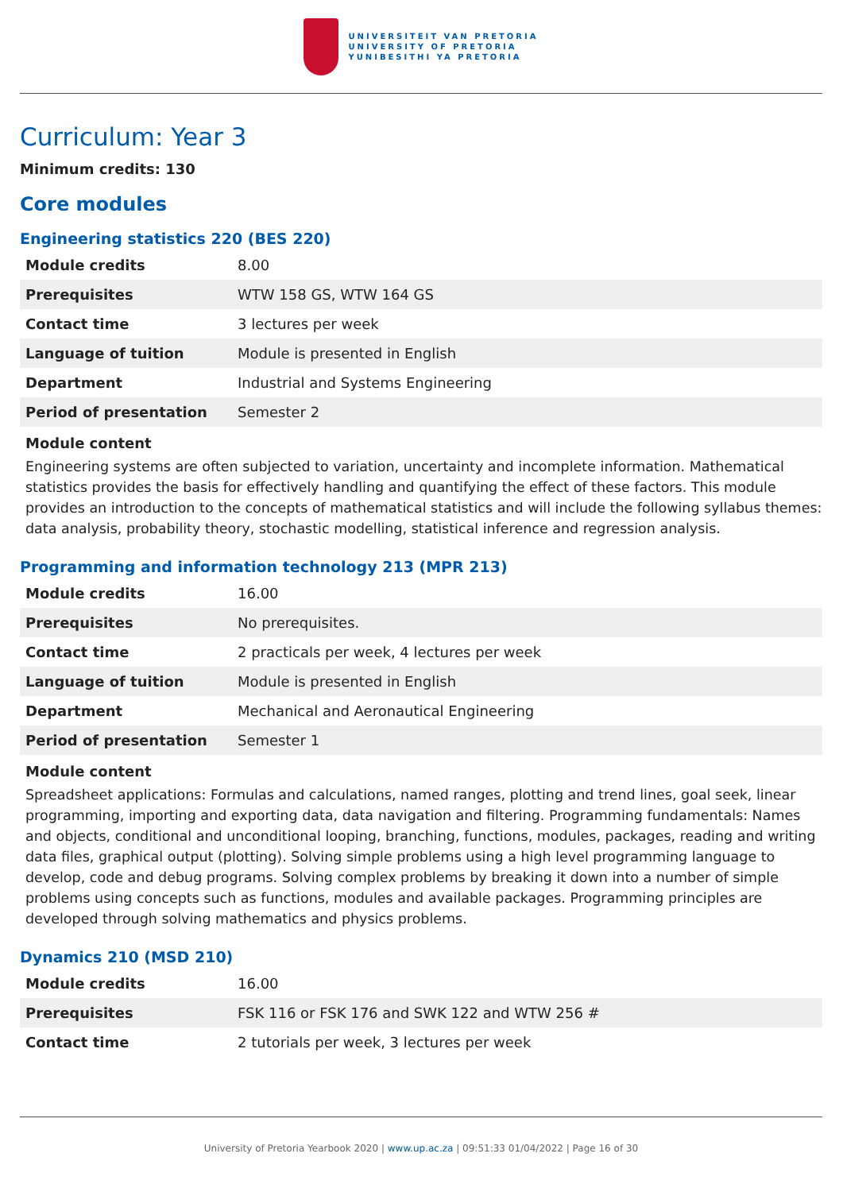UNIVERSITEIT VAN PRETORIA
UNIVERSITY OF PRETORIA
YUNIBESITHI YA PRETORIA
Curriculum: Year 3
Minimum credits: 130
Core modules
Engineering statistics 220 (BES 220)
| Module credits | 8.00 |
| Prerequisites | WTW 158 GS, WTW 164 GS |
| Contact time | 3 lectures per week |
| Language of tuition | Module is presented in English |
| Department | Industrial and Systems Engineering |
| Period of presentation | Semester 2 |
Module content
Engineering systems are often subjected to variation, uncertainty and incomplete information. Mathematical statistics provides the basis for effectively handling and quantifying the effect of these factors. This module provides an introduction to the concepts of mathematical statistics and will include the following syllabus themes: data analysis, probability theory, stochastic modelling, statistical inference and regression analysis.
Programming and information technology 213 (MPR 213)
| Module credits | 16.00 |
| Prerequisites | No prerequisites. |
| Contact time | 2 practicals per week, 4 lectures per week |
| Language of tuition | Module is presented in English |
| Department | Mechanical and Aeronautical Engineering |
| Period of presentation | Semester 1 |
Module content
Spreadsheet applications: Formulas and calculations, named ranges, plotting and trend lines, goal seek, linear programming, importing and exporting data, data navigation and filtering. Programming fundamentals: Names and objects, conditional and unconditional looping, branching, functions, modules, packages, reading and writing data files, graphical output (plotting). Solving simple problems using a high level programming language to develop, code and debug programs. Solving complex problems by breaking it down into a number of simple problems using concepts such as functions, modules and available packages. Programming principles are developed through solving mathematics and physics problems.
Dynamics 210 (MSD 210)
| Module credits | 16.00 |
| Prerequisites | FSK 116 or FSK 176 and SWK 122 and WTW 256 # |
| Contact time | 2 tutorials per week, 3 lectures per week |
University of Pretoria Yearbook 2020 | www.up.ac.za | 09:51:33 01/04/2022 | Page 16 of 30